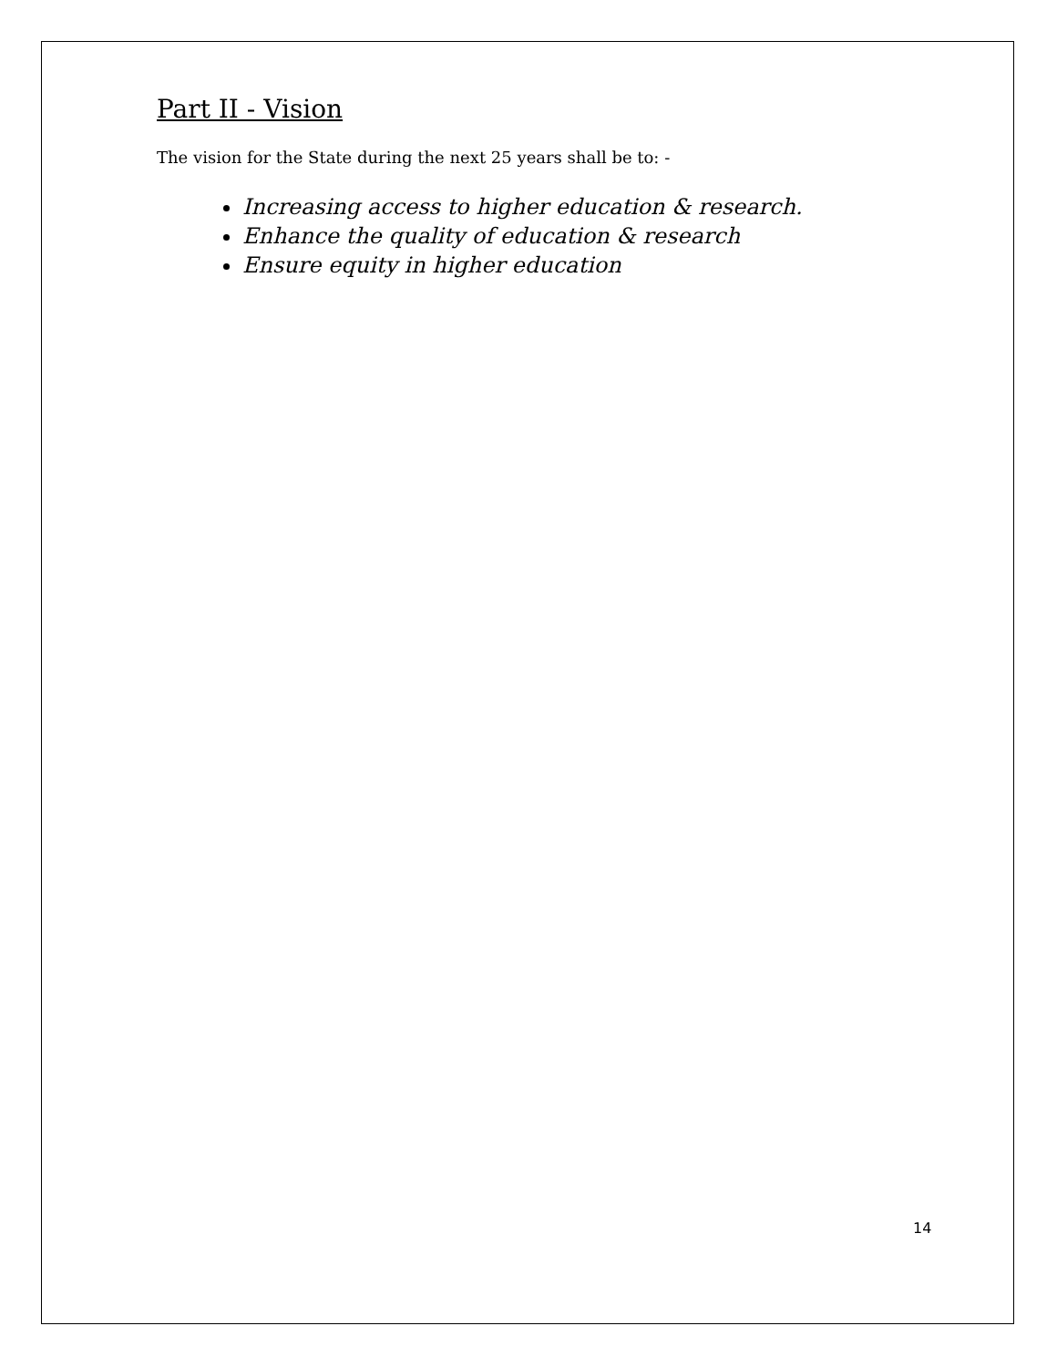Part II - Vision
The vision for the State during the next 25 years shall be to: -
Increasing access to higher education & research.
Enhance the quality of education & research
Ensure equity in higher education
14